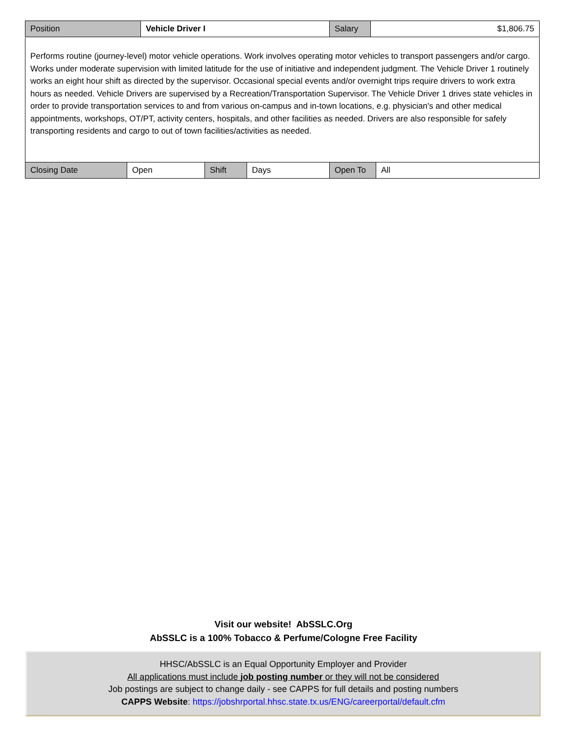| Position | Vehicle Driver I | Salary | $1,806.75 |
Performs routine (journey-level) motor vehicle operations. Work involves operating motor vehicles to transport passengers and/or cargo. Works under moderate supervision with limited latitude for the use of initiative and independent judgment. The Vehicle Driver 1 routinely works an eight hour shift as directed by the supervisor. Occasional special events and/or overnight trips require drivers to work extra hours as needed. Vehicle Drivers are supervised by a Recreation/Transportation Supervisor. The Vehicle Driver 1 drives state vehicles in order to provide transportation services to and from various on-campus and in-town locations, e.g. physician's and other medical appointments, workshops, OT/PT, activity centers, hospitals, and other facilities as needed. Drivers are also responsible for safely transporting residents and cargo to out of town facilities/activities as needed.
| Closing Date | Open | Shift | Days | Open To | All |
Visit our website! AbSSLC.Org
AbSSLC is a 100% Tobacco & Perfume/Cologne Free Facility
HHSC/AbSSLC is an Equal Opportunity Employer and Provider
All applications must include job posting number or they will not be considered
Job postings are subject to change daily - see CAPPS for full details and posting numbers
CAPPS Website: https://jobshrportal.hhsc.state.tx.us/ENG/careerportal/default.cfm